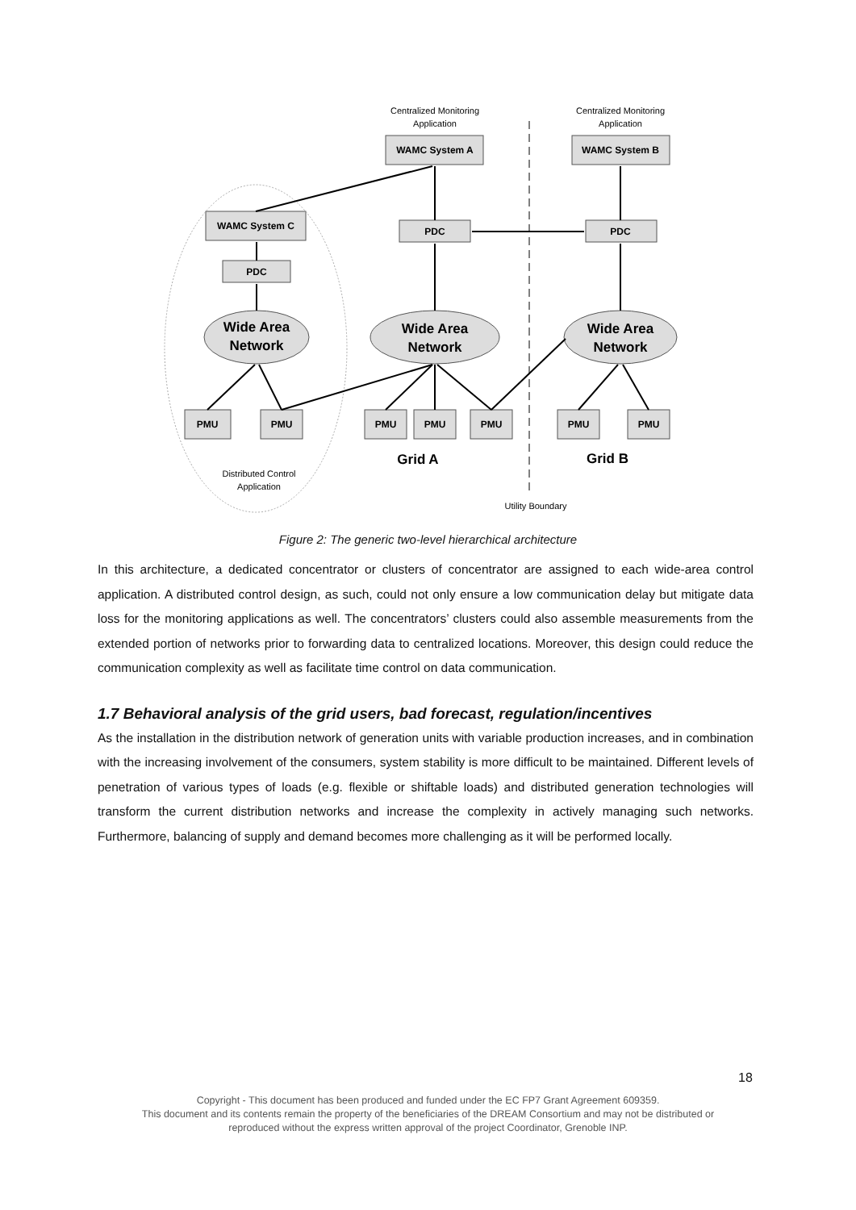Centralized Monitoring
Application
Centralized Monitoring
Application
WAMC System A
WAMC System B
WAMC System C
PDC
PDC
PDC
PMU
PMU
PMU
PMU
PMU
PMU
PMU
Wide Area
Network
Wide Area
Network
Wide Area
Network
Grid A
Grid B
Distributed Control
Application
Utility Boundary
Figure 2: The generic two-level hierarchical architecture
In this architecture, a dedicated concentrator or clusters of concentrator are assigned to each wide-area control application. A distributed control design, as such, could not only ensure a low communication delay but mitigate data loss for the monitoring applications as well. The concentrators’ clusters could also assemble measurements from the extended portion of networks prior to forwarding data to centralized locations. Moreover, this design could reduce the communication complexity as well as facilitate time control on data communication.
1.7 Behavioral analysis of the grid users, bad forecast, regulation/incentives
As the installation in the distribution network of generation units with variable production increases, and in combination with the increasing involvement of the consumers, system stability is more difficult to be maintained. Different levels of penetration of various types of loads (e.g. flexible or shiftable loads) and distributed generation technologies will transform the current distribution networks and increase the complexity in actively managing such networks. Furthermore, balancing of supply and demand becomes more challenging as it will be performed locally.
18
Copyright - This document has been produced and funded under the EC FP7 Grant Agreement 609359.
This document and its contents remain the property of the beneficiaries of the DREAM Consortium and may not be distributed or
reproduced without the express written approval of the project Coordinator, Grenoble INP.